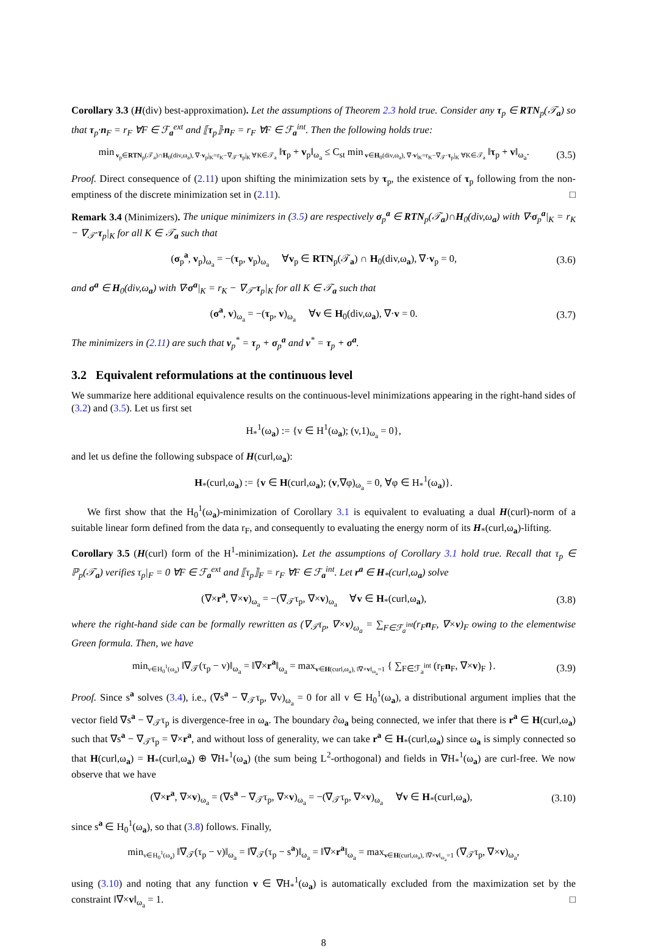Corollary 3.3 (H(div) best-approximation). Let the assumptions of Theorem 2.3 hold true. Consider any τ<sub>p</sub> ∈ RTN<sub>p</sub>(𝒯<sub>a</sub>) so that τ<sub>p</sub>·n<sub>F</sub> = r<sub>F</sub> ∀F ∈ ℱ<sub>a</sub><sup>ext</sup> and ⟦τ<sub>p</sub>⟧·n<sub>F</sub> = r<sub>F</sub> ∀F ∈ ℱ<sub>a</sub><sup>int</sup>. Then the following holds true:
min<sub>v<sub>p</sub>∈RTN<sub>p</sub>(𝒯<sub>a</sub>)∩H<sub>0</sub>(div,ω<sub>a</sub>), ∇·v<sub>p</sub>|<sub>K</sub>=r<sub>K</sub>−∇<sub>𝒯</sub>·τ<sub>p</sub>|<sub>K</sub> ∀K∈𝒯<sub>a</sub></sub> ‖τ<sub>p</sub> + v<sub>p</sub>‖<sub>ω<sub>a</sub></sub> ≤ C<sub>st</sub> min<sub>v∈H<sub>0</sub>(div,ω<sub>a</sub>), ∇·v|<sub>K</sub>=r<sub>K</sub>−∇<sub>𝒯</sub>·τ<sub>p</sub>|<sub>K</sub> ∀K∈𝒯<sub>a</sub></sub> ‖τ<sub>p</sub> + v‖<sub>ω<sub>a</sub></sub>. (3.5)
Proof. Direct consequence of (2.11) upon shifting the minimization sets by τ<sub>p</sub>, the existence of τ<sub>p</sub> following from the non-emptiness of the discrete minimization set in (2.11). □
Remark 3.4 (Minimizers). The unique minimizers in (3.5) are respectively σ<sub>p</sub><sup>a</sup> ∈ RTN<sub>p</sub>(𝒯<sub>a</sub>)∩H<sub>0</sub>(div,ω<sub>a</sub>) with ∇·σ<sub>p</sub><sup>a</sup>|<sub>K</sub> = r<sub>K</sub> − ∇<sub>𝒯</sub>·τ<sub>p</sub>|<sub>K</sub> for all K ∈ 𝒯<sub>a</sub> such that
(σ<sub>p</sub><sup>a</sup>, v<sub>p</sub>)<sub>ω<sub>a</sub></sub> = −(τ<sub>p</sub>, v<sub>p</sub>)<sub>ω<sub>a</sub></sub> ∀v<sub>p</sub> ∈ RTN<sub>p</sub>(𝒯<sub>a</sub>) ∩ H<sub>0</sub>(div,ω<sub>a</sub>), ∇·v<sub>p</sub> = 0, (3.6)
and σ<sup>a</sup> ∈ H<sub>0</sub>(div,ω<sub>a</sub>) with ∇·σ<sup>a</sup>|<sub>K</sub> = r<sub>K</sub> − ∇<sub>𝒯</sub>·τ<sub>p</sub>|<sub>K</sub> for all K ∈ 𝒯<sub>a</sub> such that
(σ<sup>a</sup>, v)<sub>ω<sub>a</sub></sub> = −(τ<sub>p</sub>, v)<sub>ω<sub>a</sub></sub> ∀v ∈ H<sub>0</sub>(div,ω<sub>a</sub>), ∇·v = 0. (3.7)
The minimizers in (2.11) are such that v<sub>p</sub><sup>*</sup> = τ<sub>p</sub> + σ<sub>p</sub><sup>a</sup> and v<sup>*</sup> = τ<sub>p</sub> + σ<sup>a</sup>.
3.2 Equivalent reformulations at the continuous level
We summarize here additional equivalence results on the continuous-level minimizations appearing in the right-hand sides of (3.2) and (3.5). Let us first set
H<sub>*</sub><sup>1</sup>(ω<sub>a</sub>) := {v ∈ H<sup>1</sup>(ω<sub>a</sub>); (v,1)<sub>ω<sub>a</sub></sub> = 0},
and let us define the following subspace of H(curl,ω<sub>a</sub>):
H<sub>*</sub>(curl,ω<sub>a</sub>) := {v ∈ H(curl,ω<sub>a</sub>); (v,∇φ)<sub>ω<sub>a</sub></sub> = 0, ∀φ ∈ H<sub>*</sub><sup>1</sup>(ω<sub>a</sub>)}.
We first show that the H<sub>0</sub><sup>1</sup>(ω<sub>a</sub>)-minimization of Corollary 3.1 is equivalent to evaluating a dual H(curl)-norm of a suitable linear form defined from the data r<sub>F</sub>, and consequently to evaluating the energy norm of its H<sub>*</sub>(curl,ω<sub>a</sub>)-lifting.
Corollary 3.5 (H(curl) form of the H<sup>1</sup>-minimization). Let the assumptions of Corollary 3.1 hold true. Recall that τ<sub>p</sub> ∈ ℙ<sub>p</sub>(𝒯<sub>a</sub>) verifies τ<sub>p</sub>|<sub>F</sub> = 0 ∀F ∈ ℱ<sub>a</sub><sup>ext</sup> and ⟦τ<sub>p</sub>⟧<sub>F</sub> = r<sub>F</sub> ∀F ∈ ℱ<sub>a</sub><sup>int</sup>. Let r<sup>a</sup> ∈ H<sub>*</sub>(curl,ω<sub>a</sub>) solve
(∇×r<sup>a</sup>, ∇×v)<sub>ω<sub>a</sub></sub> = −(∇<sub>𝒯</sub>τ<sub>p</sub>, ∇×v)<sub>ω<sub>a</sub></sub> ∀v ∈ H<sub>*</sub>(curl,ω<sub>a</sub>), (3.8)
where the right-hand side can be formally rewritten as (∇<sub>𝒯</sub>τ<sub>p</sub>, ∇×v)<sub>ω<sub>a</sub></sub> = ∑<sub>F∈ℱ<sub>a</sub><sup>int</sup></sub>(r<sub>F</sub>n<sub>F</sub>, ∇×v)<sub>F</sub> owing to the elementwise Green formula. Then, we have
min<sub>v∈H<sub>0</sub><sup>1</sup>(ω<sub>a</sub>)</sub> ‖∇<sub>𝒯</sub>(τ<sub>p</sub> − v)‖<sub>ω<sub>a</sub></sub> = ‖∇×r<sup>a</sup>‖<sub>ω<sub>a</sub></sub> = max<sub>v∈H(curl,ω<sub>a</sub>), ‖∇×v‖<sub>ω<sub>a</sub></sub>=1</sub> { ∑<sub>F∈ℱ<sub>a</sub><sup>int</sup></sub> (r<sub>F</sub>n<sub>F</sub>, ∇×v)<sub>F</sub> }. (3.9)
Proof. Since s<sup>a</sup> solves (3.4), i.e., (∇s<sup>a</sup> − ∇<sub>𝒯</sub>τ<sub>p</sub>, ∇v)<sub>ω<sub>a</sub></sub> = 0 for all v ∈ H<sub>0</sub><sup>1</sup>(ω<sub>a</sub>), a distributional argument implies that the vector field ∇s<sup>a</sup> − ∇<sub>𝒯</sub>τ<sub>p</sub> is divergence-free in ω<sub>a</sub>. The boundary ∂ω<sub>a</sub> being connected, we infer that there is r<sup>a</sup> ∈ H(curl,ω<sub>a</sub>) such that ∇s<sup>a</sup> − ∇<sub>𝒯</sub>τ<sub>p</sub> = ∇×r<sup>a</sup>, and without loss of generality, we can take r<sup>a</sup> ∈ H<sub>*</sub>(curl,ω<sub>a</sub>) since ω<sub>a</sub> is simply connected so that H(curl,ω<sub>a</sub>) = H<sub>*</sub>(curl,ω<sub>a</sub>) ⊕ ∇H<sub>*</sub><sup>1</sup>(ω<sub>a</sub>) (the sum being L<sup>2</sup>-orthogonal) and fields in ∇H<sub>*</sub><sup>1</sup>(ω<sub>a</sub>) are curl-free. We now observe that we have
(∇×r<sup>a</sup>, ∇×v)<sub>ω<sub>a</sub></sub> = (∇s<sup>a</sup> − ∇<sub>𝒯</sub>τ<sub>p</sub>, ∇×v)<sub>ω<sub>a</sub></sub> = −(∇<sub>𝒯</sub>τ<sub>p</sub>, ∇×v)<sub>ω<sub>a</sub></sub> ∀v ∈ H<sub>*</sub>(curl,ω<sub>a</sub>), (3.10)
since s<sup>a</sup> ∈ H<sub>0</sub><sup>1</sup>(ω<sub>a</sub>), so that (3.8) follows. Finally,
min<sub>v∈H<sub>0</sub><sup>1</sup>(ω<sub>a</sub>)</sub> ‖∇<sub>𝒯</sub>(τ<sub>p</sub> − v)‖<sub>ω<sub>a</sub></sub> = ‖∇<sub>𝒯</sub>(τ<sub>p</sub> − s<sup>a</sup>)‖<sub>ω<sub>a</sub></sub> = ‖∇×r<sup>a</sup>‖<sub>ω<sub>a</sub></sub> = max<sub>v∈H(curl,ω<sub>a</sub>), ‖∇×v‖<sub>ω<sub>a</sub></sub>=1</sub> (∇<sub>𝒯</sub>τ<sub>p</sub>, ∇×v)<sub>ω<sub>a</sub></sub>,
using (3.10) and noting that any function v ∈ ∇H<sub>*</sub><sup>1</sup>(ω<sub>a</sub>) is automatically excluded from the maximization set by the constraint ‖∇×v‖<sub>ω<sub>a</sub></sub> = 1. □
8